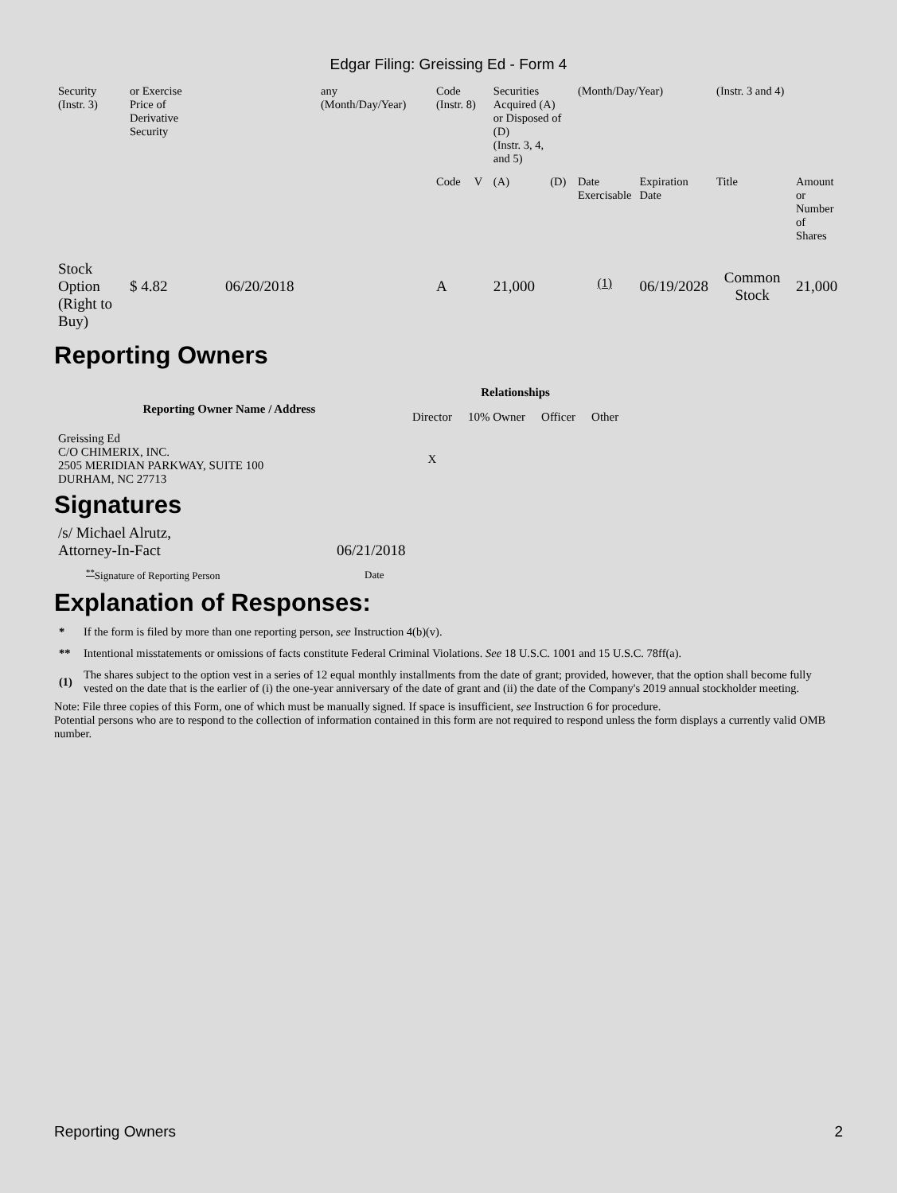Edgar Filing: Greissing Ed - Form 4
| Security (Instr. 3) | or Exercise Price of Derivative Security | | any (Month/Day/Year) | Code (Instr. 8) | | Securities Acquired (A) or Disposed of (D) (Instr. 3, 4, and 5) | | (Month/Day/Year) | | (Instr. 3 and 4) | |
| | | | | Code | V | (A) | (D) | Date Exercisable | Expiration Date | Title | Amount or Number of Shares |
| Stock Option (Right to Buy) | $ 4.82 | 06/20/2018 | | A | | 21,000 | | <sup>(1)</sup> | 06/19/2028 | Common Stock | 21,000 |
Reporting Owners
| Reporting Owner Name / Address | Relationships | | | |
| --- | --- | --- | --- | --- |
| | Director | 10% Owner | Officer | Other |
| Greissing Ed C/O CHIMERIX, INC. 2505 MERIDIAN PARKWAY, SUITE 100 DURHAM, NC 27713 | X | | | |
Signatures
| /s/ Michael Alrutz, Attorney-In-Fact | 06/21/2018 |
| <sup>**</sup> Signature of Reporting Person | Date |
Explanation of Responses:
| * | If the form is filed by more than one reporting person, see Instruction 4(b)(v). |
| ** | Intentional misstatements or omissions of facts constitute Federal Criminal Violations. See 18 U.S.C. 1001 and 15 U.S.C. 78ff(a). |
| (1) | The shares subject to the option vest in a series of 12 equal monthly installments from the date of grant; provided, however, that the option shall become fully vested on the date that is the earlier of (i) the one-year anniversary of the date of grant and (ii) the date of the Company's 2019 annual stockholder meeting. |
Note: File three copies of this Form, one of which must be manually signed. If space is insufficient, see Instruction 6 for procedure.
Potential persons who are to respond to the collection of information contained in this form are not required to respond unless the form displays a currently valid OMB number.
Reporting Owners 2